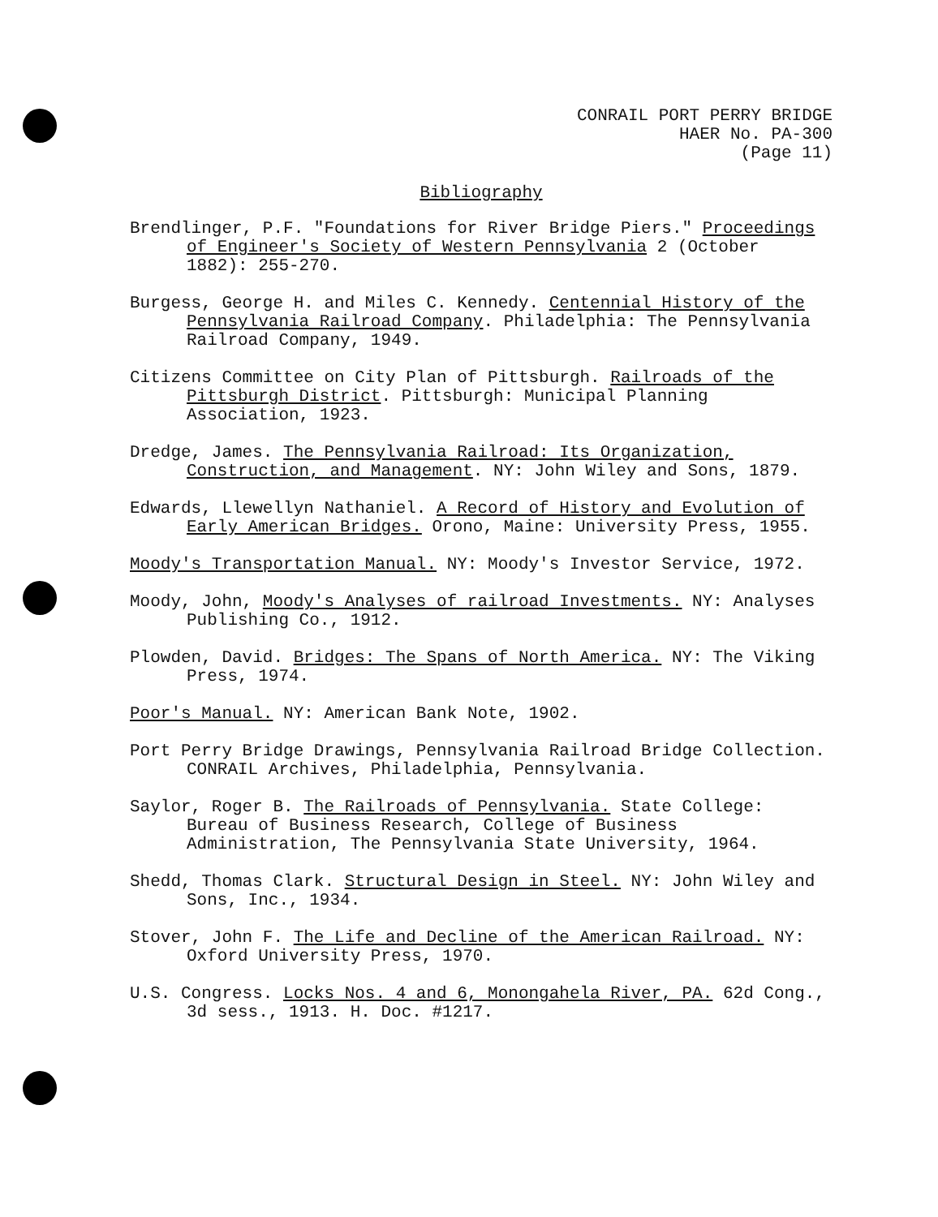CONRAIL PORT PERRY BRIDGE
HAER No. PA-300
(Page 11)
Bibliography
Brendlinger, P.F. "Foundations for River Bridge Piers." Proceedings of Engineer's Society of Western Pennsylvania 2 (October 1882): 255-270.
Burgess, George H. and Miles C. Kennedy. Centennial History of the Pennsylvania Railroad Company. Philadelphia: The Pennsylvania Railroad Company, 1949.
Citizens Committee on City Plan of Pittsburgh. Railroads of the Pittsburgh District. Pittsburgh: Municipal Planning Association, 1923.
Dredge, James. The Pennsylvania Railroad: Its Organization, Construction, and Management. NY: John Wiley and Sons, 1879.
Edwards, Llewellyn Nathaniel. A Record of History and Evolution of Early American Bridges. Orono, Maine: University Press, 1955.
Moody's Transportation Manual. NY: Moody's Investor Service, 1972.
Moody, John, Moody's Analyses of railroad Investments. NY: Analyses Publishing Co., 1912.
Plowden, David. Bridges: The Spans of North America. NY: The Viking Press, 1974.
Poor's Manual. NY: American Bank Note, 1902.
Port Perry Bridge Drawings, Pennsylvania Railroad Bridge Collection. CONRAIL Archives, Philadelphia, Pennsylvania.
Saylor, Roger B. The Railroads of Pennsylvania. State College: Bureau of Business Research, College of Business Administration, The Pennsylvania State University, 1964.
Shedd, Thomas Clark. Structural Design in Steel. NY: John Wiley and Sons, Inc., 1934.
Stover, John F. The Life and Decline of the American Railroad. NY: Oxford University Press, 1970.
U.S. Congress. Locks Nos. 4 and 6, Monongahela River, PA. 62d Cong., 3d sess., 1913. H. Doc. #1217.